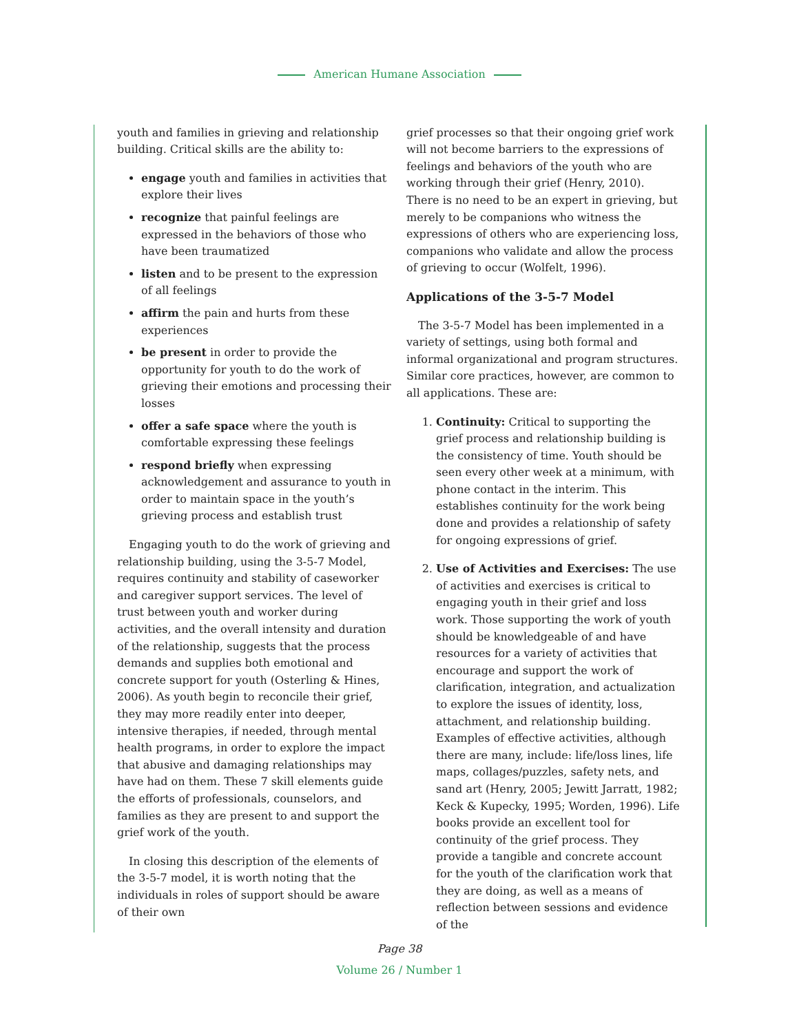American Humane Association
youth and families in grieving and relationship building. Critical skills are the ability to:
engage youth and families in activities that explore their lives
recognize that painful feelings are expressed in the behaviors of those who have been traumatized
listen and to be present to the expression of all feelings
affirm the pain and hurts from these experiences
be present in order to provide the opportunity for youth to do the work of grieving their emotions and processing their losses
offer a safe space where the youth is comfortable expressing these feelings
respond briefly when expressing acknowledgement and assurance to youth in order to maintain space in the youth’s grieving process and establish trust
Engaging youth to do the work of grieving and relationship building, using the 3-5-7 Model, requires continuity and stability of caseworker and caregiver support services. The level of trust between youth and worker during activities, and the overall intensity and duration of the relationship, suggests that the process demands and supplies both emotional and concrete support for youth (Osterling & Hines, 2006). As youth begin to reconcile their grief, they may more readily enter into deeper, intensive therapies, if needed, through mental health programs, in order to explore the impact that abusive and damaging relationships may have had on them. These 7 skill elements guide the efforts of professionals, counselors, and families as they are present to and support the grief work of the youth.
In closing this description of the elements of the 3-5-7 model, it is worth noting that the individuals in roles of support should be aware of their own
grief processes so that their ongoing grief work will not become barriers to the expressions of feelings and behaviors of the youth who are working through their grief (Henry, 2010). There is no need to be an expert in grieving, but merely to be companions who witness the expressions of others who are experiencing loss, companions who validate and allow the process of grieving to occur (Wolfelt, 1996).
Applications of the 3-5-7 Model
The 3-5-7 Model has been implemented in a variety of settings, using both formal and informal organizational and program structures. Similar core practices, however, are common to all applications. These are:
1. Continuity: Critical to supporting the grief process and relationship building is the consistency of time. Youth should be seen every other week at a minimum, with phone contact in the interim. This establishes continuity for the work being done and provides a relationship of safety for ongoing expressions of grief.
2. Use of Activities and Exercises: The use of activities and exercises is critical to engaging youth in their grief and loss work. Those supporting the work of youth should be knowledgeable of and have resources for a variety of activities that encourage and support the work of clarification, integration, and actualization to explore the issues of identity, loss, attachment, and relationship building. Examples of effective activities, although there are many, include: life/loss lines, life maps, collages/puzzles, safety nets, and sand art (Henry, 2005; Jewitt Jarratt, 1982; Keck & Kupecky, 1995; Worden, 1996). Life books provide an excellent tool for continuity of the grief process. They provide a tangible and concrete account for the youth of the clarification work that they are doing, as well as a means of reflection between sessions and evidence of the
Page 38
Volume 26 / Number 1